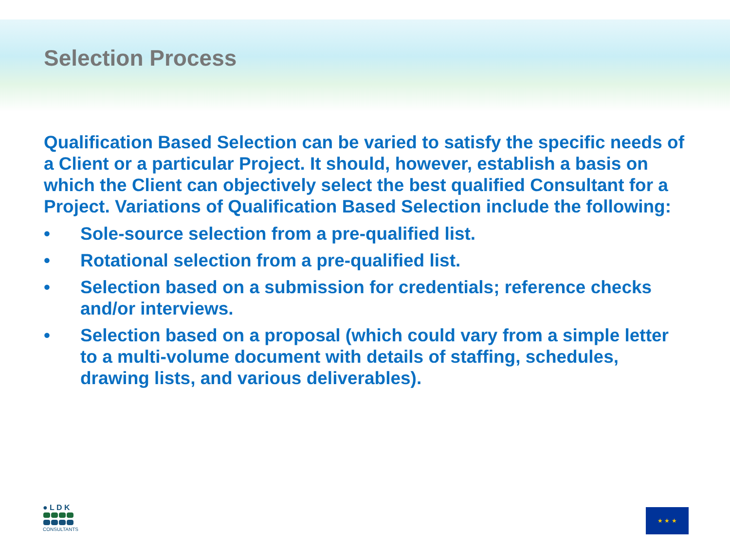Selection Process
Qualification Based Selection can be varied to satisfy the specific needs of a Client or a particular Project. It should, however, establish a basis on which the Client can objectively select the best qualified Consultant for a Project. Variations of Qualification Based Selection include the following:
• Sole-source selection from a pre-qualified list.
• Rotational selection from a pre-qualified list.
• Selection based on a submission for credentials; reference checks and/or interviews.
• Selection based on a proposal (which could vary from a simple letter to a multi-volume document with details of staffing, schedules, drawing lists, and various deliverables).
● L D K
CONSULTANTS
★ ★ ★